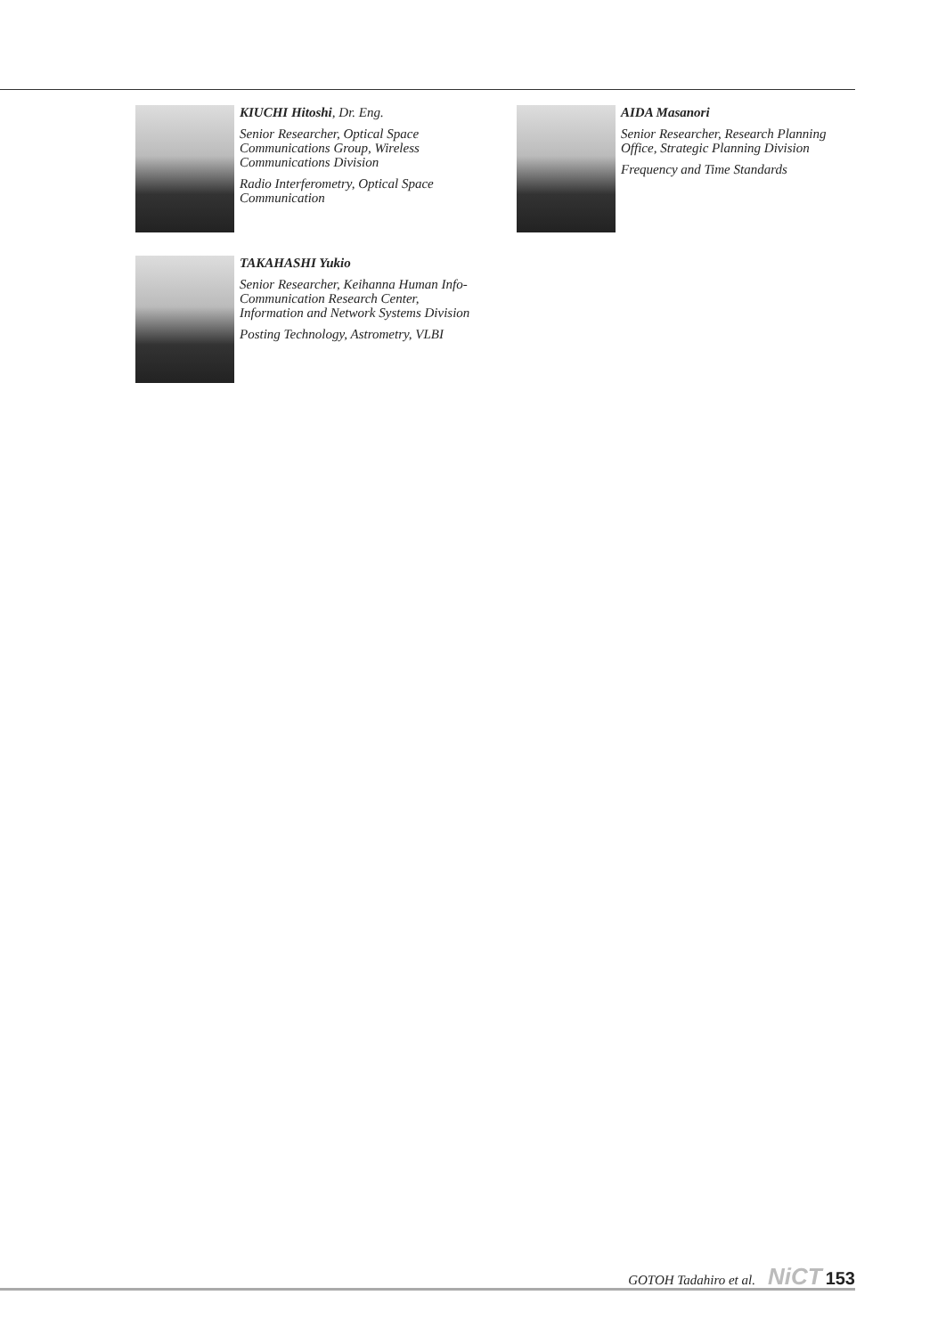KIUCHI Hitoshi, Dr. Eng.
Senior Researcher, Optical Space Communications Group, Wireless Communications Division
Radio Interferometry, Optical Space Communication
TAKAHASHI Yukio
Senior Researcher, Keihanna Human Info-Communication Research Center, Information and Network Systems Division
Posting Technology, Astrometry, VLBI
AIDA Masanori
Senior Researcher, Research Planning Office, Strategic Planning Division
Frequency and Time Standards
GOTOH Tadahiro et al. NiCT 153